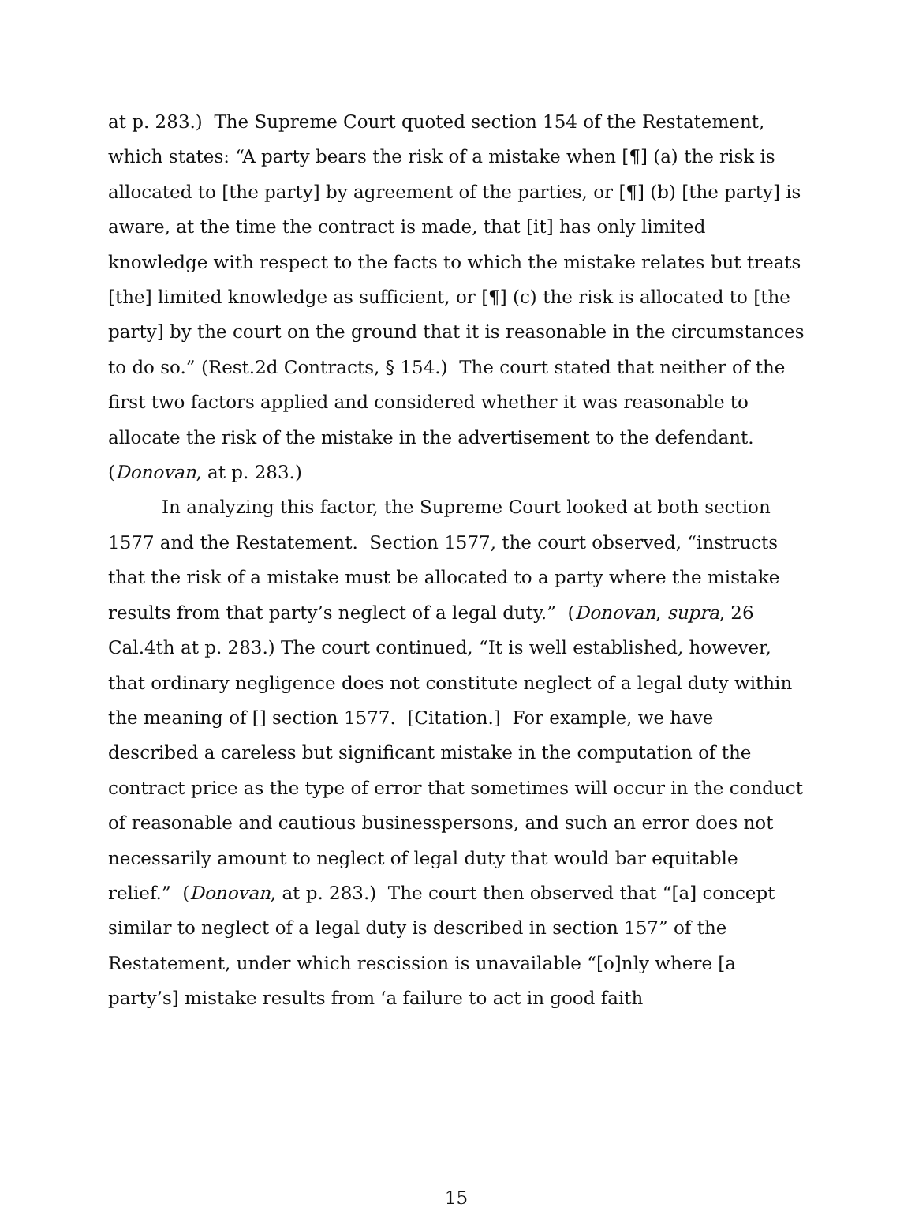at p. 283.) The Supreme Court quoted section 154 of the Restatement, which states: “A party bears the risk of a mistake when [¶] (a) the risk is allocated to [the party] by agreement of the parties, or [¶] (b) [the party] is aware, at the time the contract is made, that [it] has only limited knowledge with respect to the facts to which the mistake relates but treats [the] limited knowledge as sufficient, or [¶] (c) the risk is allocated to [the party] by the court on the ground that it is reasonable in the circumstances to do so.” (Rest.2d Contracts, § 154.) The court stated that neither of the first two factors applied and considered whether it was reasonable to allocate the risk of the mistake in the advertisement to the defendant. (Donovan, at p. 283.)
In analyzing this factor, the Supreme Court looked at both section 1577 and the Restatement. Section 1577, the court observed, “instructs that the risk of a mistake must be allocated to a party where the mistake results from that party’s neglect of a legal duty.” (Donovan, supra, 26 Cal.4th at p. 283.) The court continued, “It is well established, however, that ordinary negligence does not constitute neglect of a legal duty within the meaning of [] section 1577. [Citation.] For example, we have described a careless but significant mistake in the computation of the contract price as the type of error that sometimes will occur in the conduct of reasonable and cautious businesspersons, and such an error does not necessarily amount to neglect of legal duty that would bar equitable relief.” (Donovan, at p. 283.) The court then observed that “[a] concept similar to neglect of a legal duty is described in section 157” of the Restatement, under which rescission is unavailable “[o]nly where [a party’s] mistake results from ‘a failure to act in good faith
15